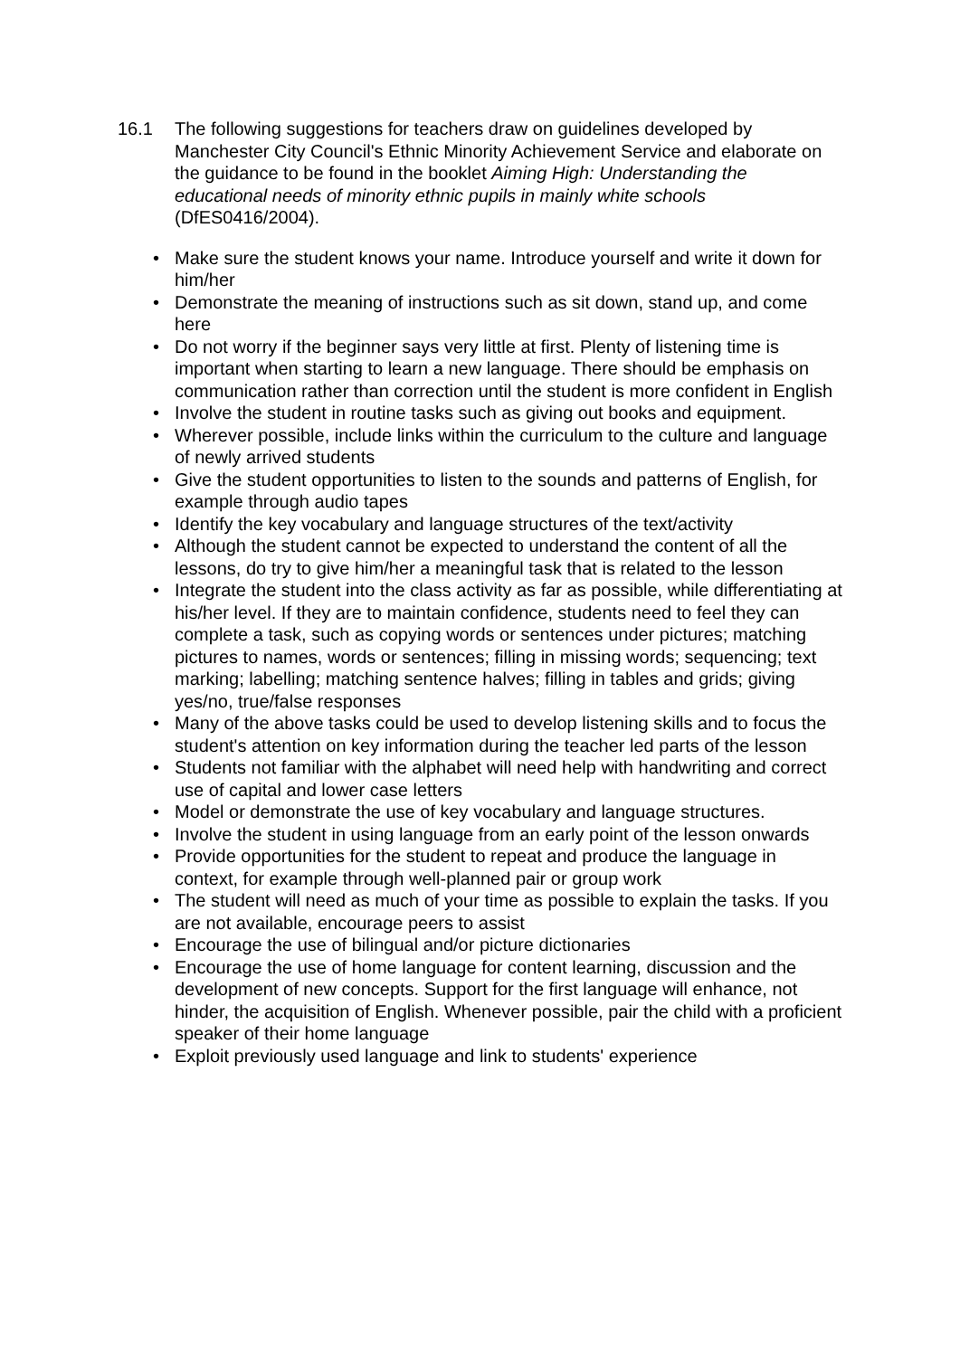16.1 The following suggestions for teachers draw on guidelines developed by Manchester City Council's Ethnic Minority Achievement Service and elaborate on the guidance to be found in the booklet Aiming High: Understanding the educational needs of minority ethnic pupils in mainly white schools (DfES0416/2004).
• Make sure the student knows your name. Introduce yourself and write it down for him/her
• Demonstrate the meaning of instructions such as sit down, stand up, and come here
• Do not worry if the beginner says very little at first. Plenty of listening time is important when starting to learn a new language. There should be emphasis on communication rather than correction until the student is more confident in English
• Involve the student in routine tasks such as giving out books and equipment.
• Wherever possible, include links within the curriculum to the culture and language of newly arrived students
• Give the student opportunities to listen to the sounds and patterns of English, for example through audio tapes
• Identify the key vocabulary and language structures of the text/activity
• Although the student cannot be expected to understand the content of all the lessons, do try to give him/her a meaningful task that is related to the lesson
• Integrate the student into the class activity as far as possible, while differentiating at his/her level. If they are to maintain confidence, students need to feel they can complete a task, such as copying words or sentences under pictures; matching pictures to names, words or sentences; filling in missing words; sequencing; text marking; labelling; matching sentence halves; filling in tables and grids; giving yes/no, true/false responses
• Many of the above tasks could be used to develop listening skills and to focus the student's attention on key information during the teacher led parts of the lesson
• Students not familiar with the alphabet will need help with handwriting and correct use of capital and lower case letters
• Model or demonstrate the use of key vocabulary and language structures.
• Involve the student in using language from an early point of the lesson onwards
• Provide opportunities for the student to repeat and produce the language in context, for example through well-planned pair or group work
• The student will need as much of your time as possible to explain the tasks. If you are not available, encourage peers to assist
• Encourage the use of bilingual and/or picture dictionaries
• Encourage the use of home language for content learning, discussion and the development of new concepts. Support for the first language will enhance, not hinder, the acquisition of English. Whenever possible, pair the child with a proficient speaker of their home language
• Exploit previously used language and link to students' experience